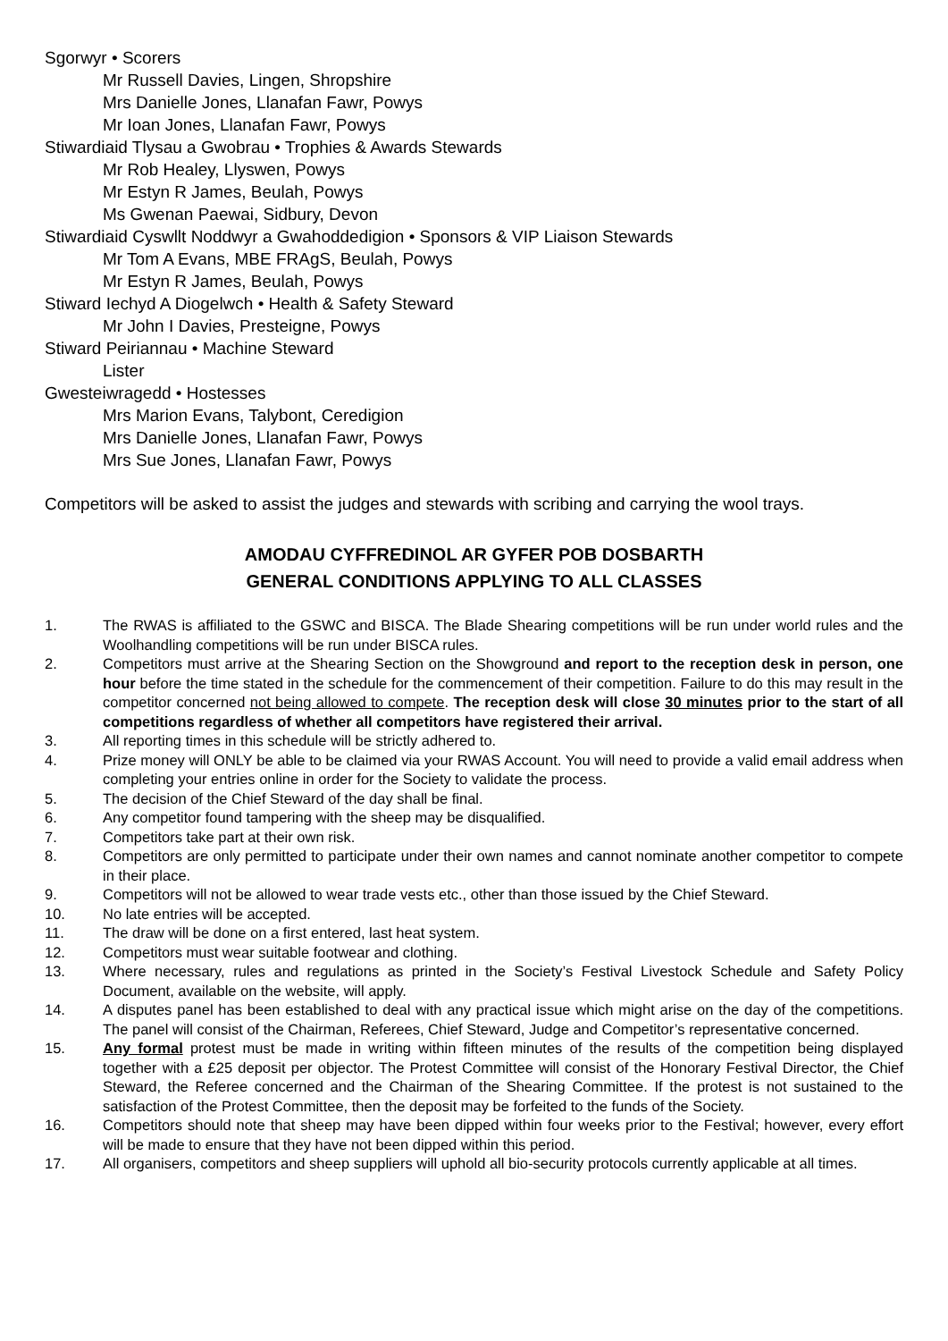Sgorwyr • Scorers
Mr Russell Davies, Lingen, Shropshire
Mrs Danielle Jones, Llanafan Fawr, Powys
Mr Ioan Jones, Llanafan Fawr, Powys
Stiwardiaid Tlysau a Gwobrau • Trophies & Awards Stewards
Mr Rob Healey, Llyswen, Powys
Mr Estyn R James, Beulah, Powys
Ms Gwenan Paewai, Sidbury, Devon
Stiwardiaid Cyswllt Noddwyr a Gwahoddedigion • Sponsors & VIP Liaison Stewards
Mr Tom A Evans, MBE FRAgS, Beulah, Powys
Mr Estyn R James, Beulah, Powys
Stiward Iechyd A Diogelwch • Health & Safety Steward
Mr John I Davies, Presteigne, Powys
Stiward Peiriannau • Machine Steward
Lister
Gwesteiwragedd • Hostesses
Mrs Marion Evans, Talybont, Ceredigion
Mrs Danielle Jones, Llanafan Fawr, Powys
Mrs Sue Jones, Llanafan Fawr, Powys
Competitors will be asked to assist the judges and stewards with scribing and carrying the wool trays.
AMODAU CYFFREDINOL AR GYFER POB DOSBARTH
GENERAL CONDITIONS APPLYING TO ALL CLASSES
1. The RWAS is affiliated to the GSWC and BISCA. The Blade Shearing competitions will be run under world rules and the Woolhandling competitions will be run under BISCA rules.
2. Competitors must arrive at the Shearing Section on the Showground and report to the reception desk in person, one hour before the time stated in the schedule for the commencement of their competition. Failure to do this may result in the competitor concerned not being allowed to compete. The reception desk will close 30 minutes prior to the start of all competitions regardless of whether all competitors have registered their arrival.
3. All reporting times in this schedule will be strictly adhered to.
4. Prize money will ONLY be able to be claimed via your RWAS Account. You will need to provide a valid email address when completing your entries online in order for the Society to validate the process.
5. The decision of the Chief Steward of the day shall be final.
6. Any competitor found tampering with the sheep may be disqualified.
7. Competitors take part at their own risk.
8. Competitors are only permitted to participate under their own names and cannot nominate another competitor to compete in their place.
9. Competitors will not be allowed to wear trade vests etc., other than those issued by the Chief Steward.
10. No late entries will be accepted.
11. The draw will be done on a first entered, last heat system.
12. Competitors must wear suitable footwear and clothing.
13. Where necessary, rules and regulations as printed in the Society’s Festival Livestock Schedule and Safety Policy Document, available on the website, will apply.
14. A disputes panel has been established to deal with any practical issue which might arise on the day of the competitions. The panel will consist of the Chairman, Referees, Chief Steward, Judge and Competitor’s representative concerned.
15. Any formal protest must be made in writing within fifteen minutes of the results of the competition being displayed together with a £25 deposit per objector. The Protest Committee will consist of the Honorary Festival Director, the Chief Steward, the Referee concerned and the Chairman of the Shearing Committee. If the protest is not sustained to the satisfaction of the Protest Committee, then the deposit may be forfeited to the funds of the Society.
16. Competitors should note that sheep may have been dipped within four weeks prior to the Festival; however, every effort will be made to ensure that they have not been dipped within this period.
17. All organisers, competitors and sheep suppliers will uphold all bio-security protocols currently applicable at all times.